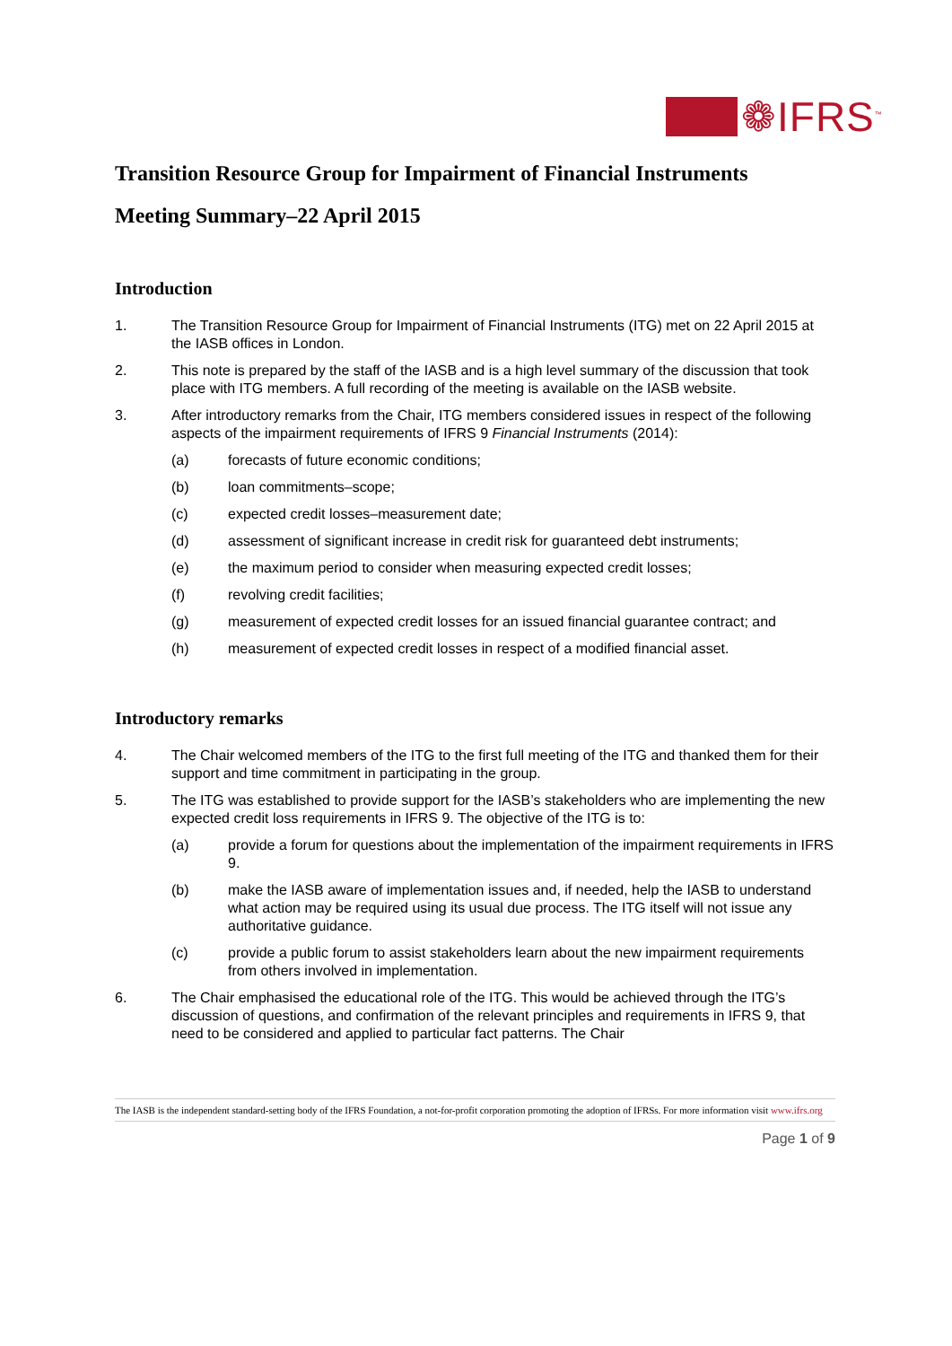❁IFRS<sup>™</sup>
Transition Resource Group for Impairment of Financial Instruments
Meeting Summary–22 April 2015
Introduction
1. The Transition Resource Group for Impairment of Financial Instruments (ITG) met on 22 April 2015 at the IASB offices in London.
2. This note is prepared by the staff of the IASB and is a high level summary of the discussion that took place with ITG members. A full recording of the meeting is available on the IASB website.
3. After introductory remarks from the Chair, ITG members considered issues in respect of the following aspects of the impairment requirements of IFRS 9 Financial Instruments (2014):
(a) forecasts of future economic conditions;
(b) loan commitments–scope;
(c) expected credit losses–measurement date;
(d) assessment of significant increase in credit risk for guaranteed debt instruments;
(e) the maximum period to consider when measuring expected credit losses;
(f) revolving credit facilities;
(g) measurement of expected credit losses for an issued financial guarantee contract; and
(h) measurement of expected credit losses in respect of a modified financial asset.
Introductory remarks
4. The Chair welcomed members of the ITG to the first full meeting of the ITG and thanked them for their support and time commitment in participating in the group.
5. The ITG was established to provide support for the IASB’s stakeholders who are implementing the new expected credit loss requirements in IFRS 9. The objective of the ITG is to:
(a) provide a forum for questions about the implementation of the impairment requirements in IFRS 9.
(b) make the IASB aware of implementation issues and, if needed, help the IASB to understand what action may be required using its usual due process. The ITG itself will not issue any authoritative guidance.
(c) provide a public forum to assist stakeholders learn about the new impairment requirements from others involved in implementation.
6. The Chair emphasised the educational role of the ITG. This would be achieved through the ITG’s discussion of questions, and confirmation of the relevant principles and requirements in IFRS 9, that need to be considered and applied to particular fact patterns. The Chair
The IASB is the independent standard-setting body of the IFRS Foundation, a not-for-profit corporation promoting the adoption of IFRSs. For more information visit www.ifrs.org
Page 1 of 9